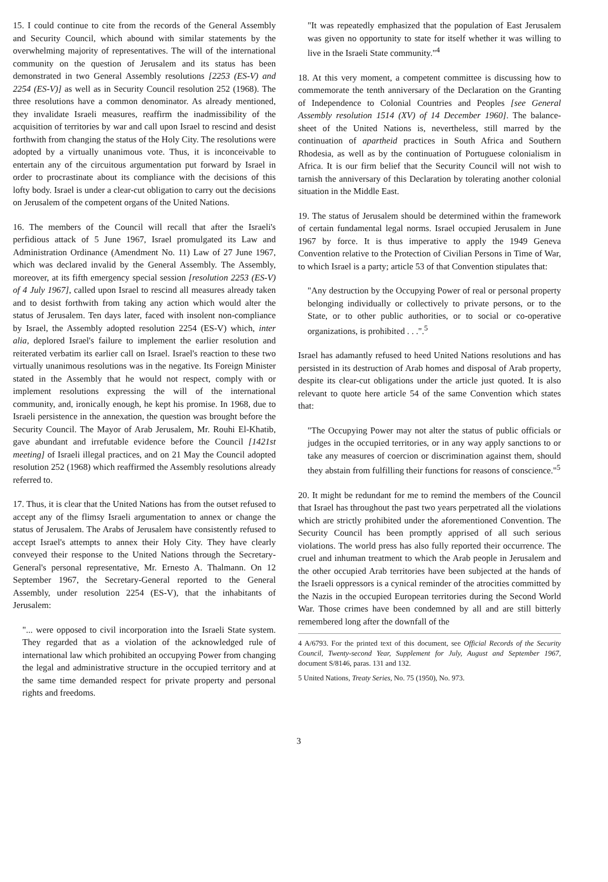15. I could continue to cite from the records of the General Assembly and Security Council, which abound with similar statements by the overwhelming majority of representatives. The will of the international community on the question of Jerusalem and its status has been demonstrated in two General Assembly resolutions [2253 (ES-V) and 2254 (ES-V)] as well as in Security Council resolution 252 (1968). The three resolutions have a common denominator. As already mentioned, they invalidate Israeli measures, reaffirm the inadmissibility of the acquisition of territories by war and call upon Israel to rescind and desist forthwith from changing the status of the Holy City. The resolutions were adopted by a virtually unanimous vote. Thus, it is inconceivable to entertain any of the circuitous argumentation put forward by Israel in order to procrastinate about its compliance with the decisions of this lofty body. Israel is under a clear-cut obligation to carry out the decisions on Jerusalem of the competent organs of the United Nations.
16. The members of the Council will recall that after the Israeli's perfidious attack of 5 June 1967, Israel promulgated its Law and Administration Ordinance (Amendment No. 11) Law of 27 June 1967, which was declared invalid by the General Assembly. The Assembly, moreover, at its fifth emergency special session [resolution 2253 (ES-V) of 4 July 1967], called upon Israel to rescind all measures already taken and to desist forthwith from taking any action which would alter the status of Jerusalem. Ten days later, faced with insolent non-compliance by Israel, the Assembly adopted resolution 2254 (ES-V) which, inter alia, deplored Israel's failure to implement the earlier resolution and reiterated verbatim its earlier call on Israel. Israel's reaction to these two virtually unanimous resolutions was in the negative. Its Foreign Minister stated in the Assembly that he would not respect, comply with or implement resolutions expressing the will of the international community, and, ironically enough, he kept his promise. In 1968, due to Israeli persistence in the annexation, the question was brought before the Security Council. The Mayor of Arab Jerusalem, Mr. Rouhi El-Khatib, gave abundant and irrefutable evidence before the Council [1421st meeting] of Israeli illegal practices, and on 21 May the Council adopted resolution 252 (1968) which reaffirmed the Assembly resolutions already referred to.
17. Thus, it is clear that the United Nations has from the outset refused to accept any of the flimsy Israeli argumentation to annex or change the status of Jerusalem. The Arabs of Jerusalem have consistently refused to accept Israel's attempts to annex their Holy City. They have clearly conveyed their response to the United Nations through the Secretary-General's personal representative, Mr. Ernesto A. Thalmann. On 12 September 1967, the Secretary-General reported to the General Assembly, under resolution 2254 (ES-V), that the inhabitants of Jerusalem:
"... were opposed to civil incorporation into the Israeli State system. They regarded that as a violation of the acknowledged rule of international law which prohibited an occupying Power from changing the legal and administrative structure in the occupied territory and at the same time demanded respect for private property and personal rights and freedoms.
"It was repeatedly emphasized that the population of East Jerusalem was given no opportunity to state for itself whether it was willing to live in the Israeli State community."<sup>4</sup>
18. At this very moment, a competent committee is discussing how to commemorate the tenth anniversary of the Declaration on the Granting of Independence to Colonial Countries and Peoples [see General Assembly resolution 1514 (XV) of 14 December 1960]. The balance-sheet of the United Nations is, nevertheless, still marred by the continuation of apartheid practices in South Africa and Southern Rhodesia, as well as by the continuation of Portuguese colonialism in Africa. It is our firm belief that the Security Council will not wish to tarnish the anniversary of this Declaration by tolerating another colonial situation in the Middle East.
19. The status of Jerusalem should be determined within the framework of certain fundamental legal norms. Israel occupied Jerusalem in June 1967 by force. It is thus imperative to apply the 1949 Geneva Convention relative to the Protection of Civilian Persons in Time of War, to which Israel is a party; article 53 of that Convention stipulates that:
"Any destruction by the Occupying Power of real or personal property belonging individually or collectively to private persons, or to the State, or to other public authorities, or to social or co-operative organizations, is prohibited . . .".<sup>5</sup>
Israel has adamantly refused to heed United Nations resolutions and has persisted in its destruction of Arab homes and disposal of Arab property, despite its clear-cut obligations under the article just quoted. It is also relevant to quote here article 54 of the same Convention which states that:
"The Occupying Power may not alter the status of public officials or judges in the occupied territories, or in any way apply sanctions to or take any measures of coercion or discrimination against them, should they abstain from fulfilling their functions for reasons of conscience."<sup>5</sup>
20. It might be redundant for me to remind the members of the Council that Israel has throughout the past two years perpetrated all the violations which are strictly prohibited under the aforementioned Convention. The Security Council has been promptly apprised of all such serious violations. The world press has also fully reported their occurrence. The cruel and inhuman treatment to which the Arab people in Jerusalem and the other occupied Arab territories have been subjected at the hands of the Israeli oppressors is a cynical reminder of the atrocities committed by the Nazis in the occupied European territories during the Second World War. Those crimes have been condemned by all and are still bitterly remembered long after the downfall of the
4 A/6793. For the printed text of this document, see Official Records of the Security Council, Twenty-second Year, Supplement for July, August and September 1967, document S/8146, paras. 131 and 132.
5 United Nations, Treaty Series, No. 75 (1950), No. 973.
3